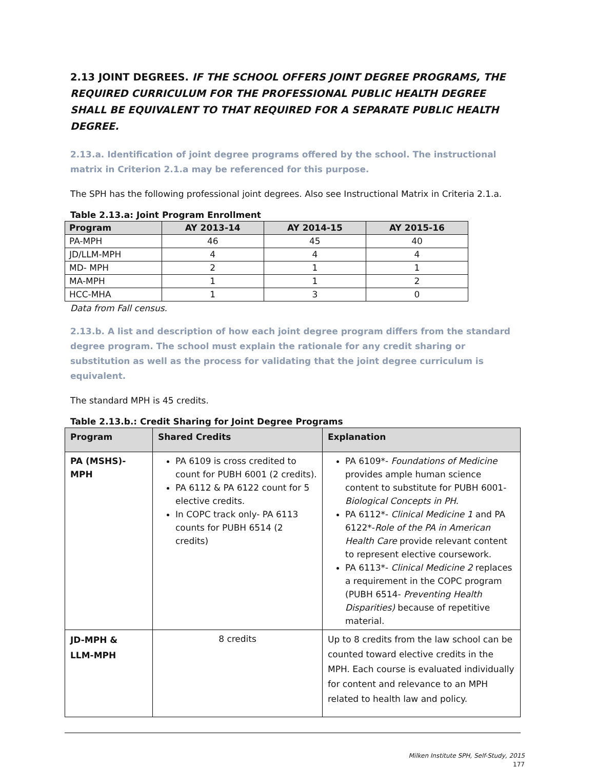2.13 JOINT DEGREES. IF THE SCHOOL OFFERS JOINT DEGREE PROGRAMS, THE REQUIRED CURRICULUM FOR THE PROFESSIONAL PUBLIC HEALTH DEGREE SHALL BE EQUIVALENT TO THAT REQUIRED FOR A SEPARATE PUBLIC HEALTH DEGREE.
2.13.a. Identification of joint degree programs offered by the school. The instructional matrix in Criterion 2.1.a may be referenced for this purpose.
The SPH has the following professional joint degrees. Also see Instructional Matrix in Criteria 2.1.a.
Table 2.13.a: Joint Program Enrollment
| Program | AY 2013-14 | AY 2014-15 | AY 2015-16 |
| --- | --- | --- | --- |
| PA-MPH | 46 | 45 | 40 |
| JD/LLM-MPH | 4 | 4 | 4 |
| MD- MPH | 2 | 1 | 1 |
| MA-MPH | 1 | 1 | 2 |
| HCC-MHA | 1 | 3 | 0 |
Data from Fall census.
2.13.b. A list and description of how each joint degree program differs from the standard degree program. The school must explain the rationale for any credit sharing or substitution as well as the process for validating that the joint degree curriculum is equivalent.
The standard MPH is 45 credits.
Table 2.13.b.: Credit Sharing for Joint Degree Programs
| Program | Shared Credits | Explanation |
| --- | --- | --- |
| PA (MSHS)-MPH | PA 6109 is cross credited to count for PUBH 6001 (2 credits). PA 6112 & PA 6122 count for 5 elective credits. In COPC track only- PA 6113 counts for PUBH 6514 (2 credits) | PA 6109*- Foundations of Medicine provides ample human science content to substitute for PUBH 6001- Biological Concepts in PH. PA 6112*- Clinical Medicine 1 and PA 6122*- Role of the PA in American Health Care provide relevant content to represent elective coursework. PA 6113*- Clinical Medicine 2 replaces a requirement in the COPC program (PUBH 6514- Preventing Health Disparities) because of repetitive material. |
| JD-MPH & LLM-MPH | 8 credits | Up to 8 credits from the law school can be counted toward elective credits in the MPH. Each course is evaluated individually for content and relevance to an MPH related to health law and policy. |
Milken Institute SPH, Self-Study, 2015
177